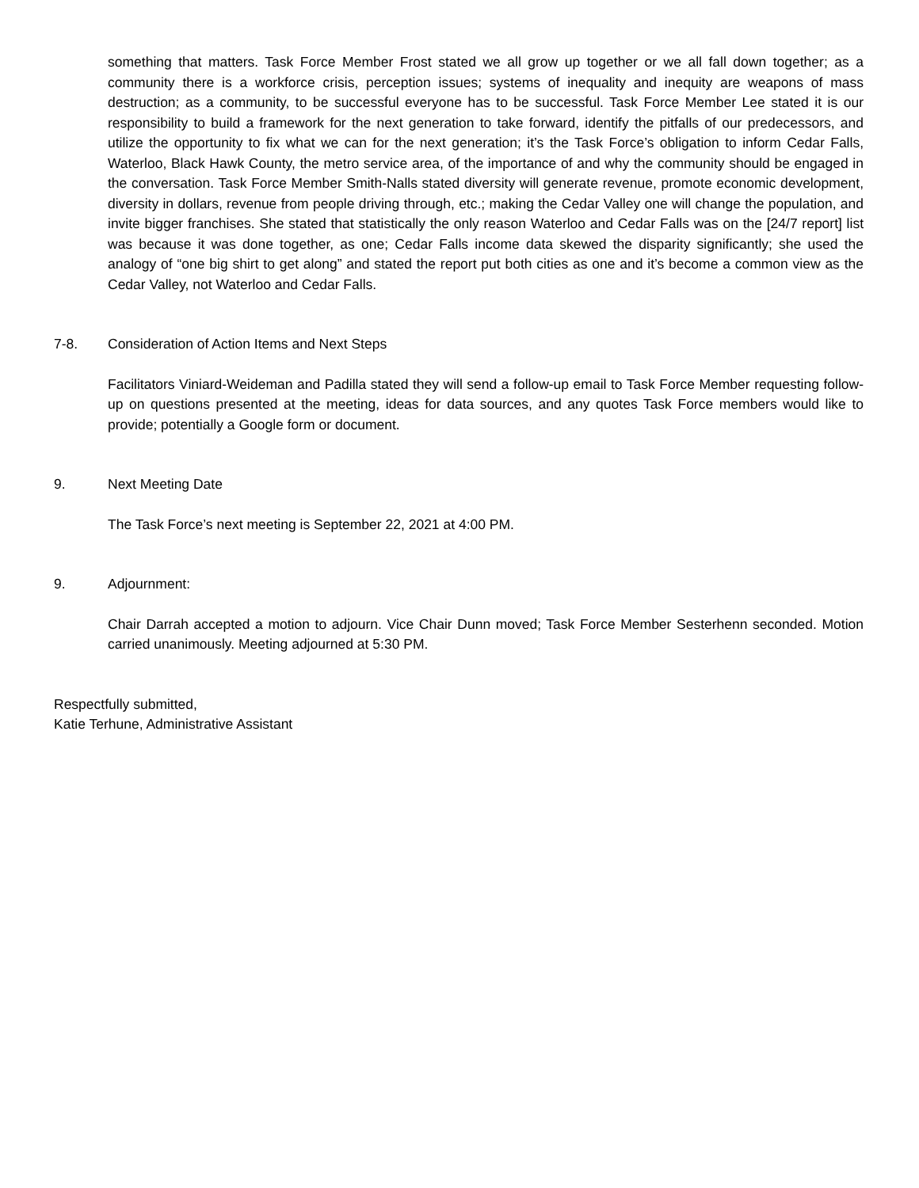something that matters. Task Force Member Frost stated we all grow up together or we all fall down together; as a community there is a workforce crisis, perception issues; systems of inequality and inequity are weapons of mass destruction; as a community, to be successful everyone has to be successful. Task Force Member Lee stated it is our responsibility to build a framework for the next generation to take forward, identify the pitfalls of our predecessors, and utilize the opportunity to fix what we can for the next generation; it’s the Task Force’s obligation to inform Cedar Falls, Waterloo, Black Hawk County, the metro service area, of the importance of and why the community should be engaged in the conversation. Task Force Member Smith-Nalls stated diversity will generate revenue, promote economic development, diversity in dollars, revenue from people driving through, etc.; making the Cedar Valley one will change the population, and invite bigger franchises. She stated that statistically the only reason Waterloo and Cedar Falls was on the [24/7 report] list was because it was done together, as one; Cedar Falls income data skewed the disparity significantly; she used the analogy of “one big shirt to get along” and stated the report put both cities as one and it’s become a common view as the Cedar Valley, not Waterloo and Cedar Falls.
7-8. Consideration of Action Items and Next Steps
Facilitators Viniard-Weideman and Padilla stated they will send a follow-up email to Task Force Member requesting follow-up on questions presented at the meeting, ideas for data sources, and any quotes Task Force members would like to provide; potentially a Google form or document.
9. Next Meeting Date
The Task Force’s next meeting is September 22, 2021 at 4:00 PM.
9. Adjournment:
Chair Darrah accepted a motion to adjourn. Vice Chair Dunn moved; Task Force Member Sesterhenn seconded. Motion carried unanimously. Meeting adjourned at 5:30 PM.
Respectfully submitted,
Katie Terhune, Administrative Assistant